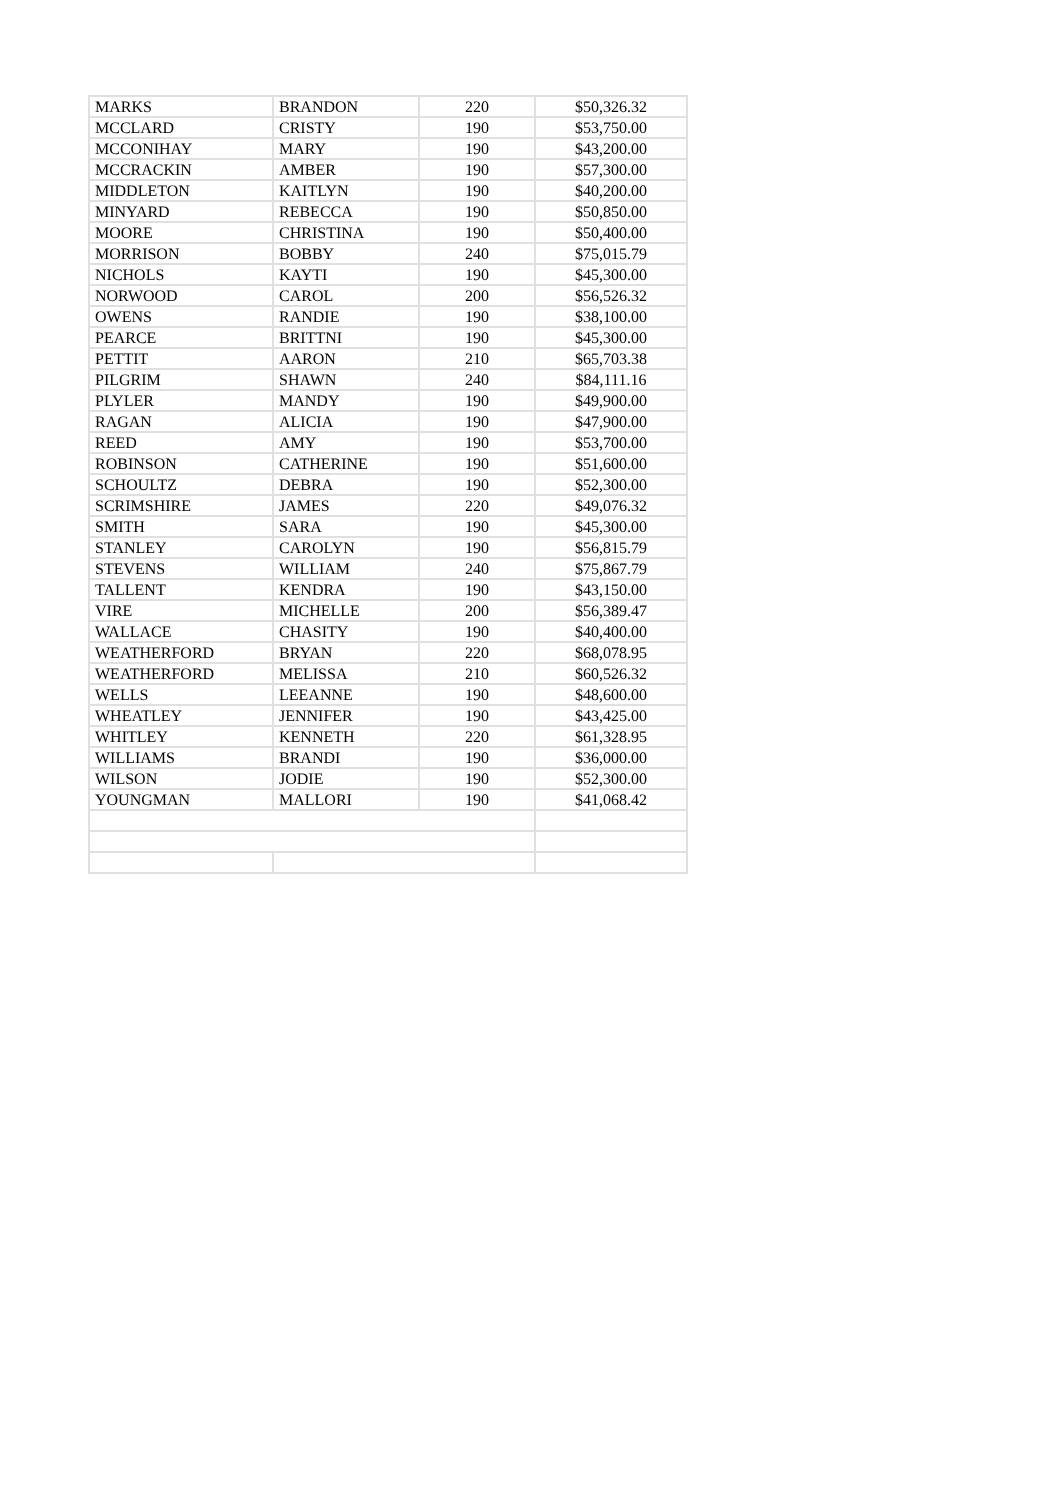| MARKS | BRANDON | 220 | $50,326.32 |
| MCCLARD | CRISTY | 190 | $53,750.00 |
| MCCONIHAY | MARY | 190 | $43,200.00 |
| MCCRACKIN | AMBER | 190 | $57,300.00 |
| MIDDLETON | KAITLYN | 190 | $40,200.00 |
| MINYARD | REBECCA | 190 | $50,850.00 |
| MOORE | CHRISTINA | 190 | $50,400.00 |
| MORRISON | BOBBY | 240 | $75,015.79 |
| NICHOLS | KAYTI | 190 | $45,300.00 |
| NORWOOD | CAROL | 200 | $56,526.32 |
| OWENS | RANDIE | 190 | $38,100.00 |
| PEARCE | BRITTNI | 190 | $45,300.00 |
| PETTIT | AARON | 210 | $65,703.38 |
| PILGRIM | SHAWN | 240 | $84,111.16 |
| PLYLER | MANDY | 190 | $49,900.00 |
| RAGAN | ALICIA | 190 | $47,900.00 |
| REED | AMY | 190 | $53,700.00 |
| ROBINSON | CATHERINE | 190 | $51,600.00 |
| SCHOULTZ | DEBRA | 190 | $52,300.00 |
| SCRIMSHIRE | JAMES | 220 | $49,076.32 |
| SMITH | SARA | 190 | $45,300.00 |
| STANLEY | CAROLYN | 190 | $56,815.79 |
| STEVENS | WILLIAM | 240 | $75,867.79 |
| TALLENT | KENDRA | 190 | $43,150.00 |
| VIRE | MICHELLE | 200 | $56,389.47 |
| WALLACE | CHASITY | 190 | $40,400.00 |
| WEATHERFORD | BRYAN | 220 | $68,078.95 |
| WEATHERFORD | MELISSA | 210 | $60,526.32 |
| WELLS | LEEANNE | 190 | $48,600.00 |
| WHEATLEY | JENNIFER | 190 | $43,425.00 |
| WHITLEY | KENNETH | 220 | $61,328.95 |
| WILLIAMS | BRANDI | 190 | $36,000.00 |
| WILSON | JODIE | 190 | $52,300.00 |
| YOUNGMAN | MALLORI | 190 | $41,068.42 |